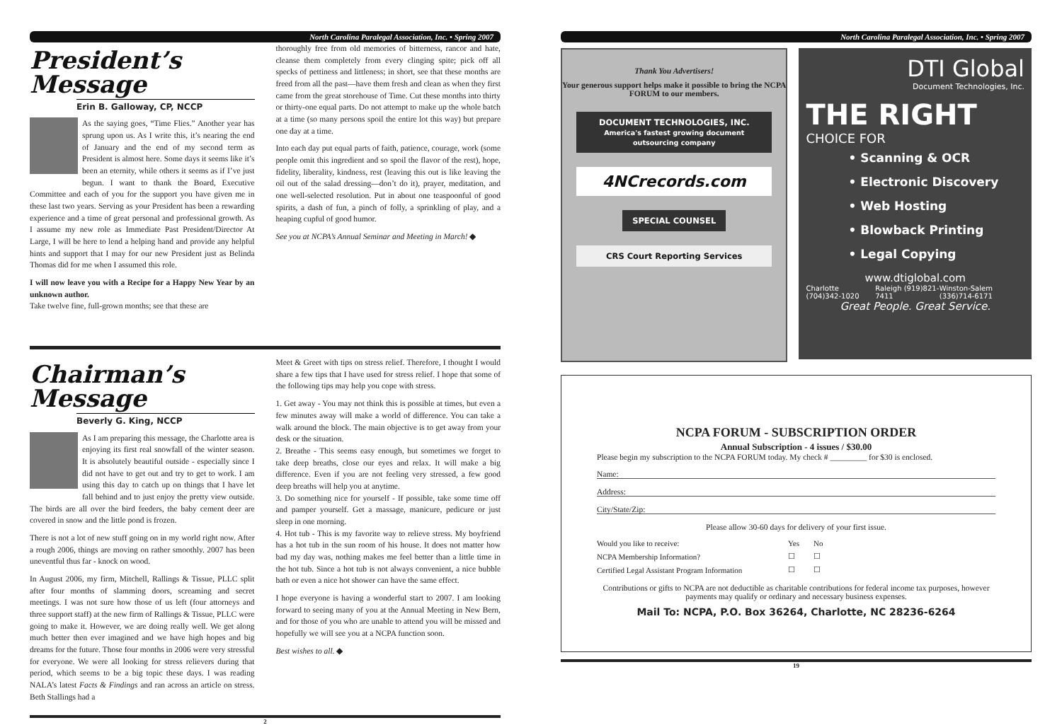North Carolina Paralegal Association, Inc. • Spring 2007
President’s
Message
Erin B. Galloway, CP, NCCP
As the saying goes, “Time Flies.” Another year has sprung upon us. As I write this, it’s nearing the end of January and the end of my second term as President is almost here. Some days it seems like it’s been an eternity, while others it seems as if I’ve just begun. I want to thank the Board, Executive Committee and each of you for the support you have given me in these last two years. Serving as your President has been a rewarding experience and a time of great personal and professional growth. As I assume my new role as Immediate Past President/Director At Large, I will be here to lend a helping hand and provide any helpful hints and support that I may for our new President just as Belinda Thomas did for me when I assumed this role.
I will now leave you with a Recipe for a Happy New Year by an unknown author.
Take twelve fine, full-grown months; see that these are
thoroughly free from old memories of bitterness, rancor and hate, cleanse them completely from every clinging spite; pick off all specks of pettiness and littleness; in short, see that these months are freed from all the past—have them fresh and clean as when they first came from the great storehouse of Time. Cut these months into thirty or thirty-one equal parts. Do not attempt to make up the whole batch at a time (so many persons spoil the entire lot this way) but prepare one day at a time.
Into each day put equal parts of faith, patience, courage, work (some people omit this ingredient and so spoil the flavor of the rest), hope, fidelity, liberality, kindness, rest (leaving this out is like leaving the oil out of the salad dressing—don’t do it), prayer, meditation, and one well-selected resolution. Put in about one teaspoonful of good spirits, a dash of fun, a pinch of folly, a sprinkling of play, and a heaping cupful of good humor.
See you at NCPA’s Annual Seminar and Meeting in March! ◆
Chairman’s
Message
Beverly G. King, NCCP
As I am preparing this message, the Charlotte area is enjoying its first real snowfall of the winter season. It is absolutely beautiful outside - especially since I did not have to get out and try to get to work. I am using this day to catch up on things that I have let fall behind and to just enjoy the pretty view outside. The birds are all over the bird feeders, the baby cement deer are covered in snow and the little pond is frozen.
There is not a lot of new stuff going on in my world right now. After a rough 2006, things are moving on rather smoothly. 2007 has been uneventful thus far - knock on wood.
In August 2006, my firm, Mitchell, Rallings & Tissue, PLLC split after four months of slamming doors, screaming and secret meetings. I was not sure how those of us left (four attorneys and three support staff) at the new firm of Rallings & Tissue, PLLC were going to make it. However, we are doing really well. We get along much better then ever imagined and we have high hopes and big dreams for the future. Those four months in 2006 were very stressful for everyone. We were all looking for stress relievers during that period, which seems to be a big topic these days. I was reading NALA’s latest Facts & Findings and ran across an article on stress. Beth Stallings had a
Meet & Greet with tips on stress relief. Therefore, I thought I would share a few tips that I have used for stress relief. I hope that some of the following tips may help you cope with stress.
1. Get away - You may not think this is possible at times, but even a few minutes away will make a world of difference. You can take a walk around the block. The main objective is to get away from your desk or the situation.
2. Breathe - This seems easy enough, but sometimes we forget to take deep breaths, close our eyes and relax. It will make a big difference. Even if you are not feeling very stressed, a few good deep breaths will help you at anytime.
3. Do something nice for yourself - If possible, take some time off and pamper yourself. Get a massage, manicure, pedicure or just sleep in one morning.
4. Hot tub - This is my favorite way to relieve stress. My boyfriend has a hot tub in the sun room of his house. It does not matter how bad my day was, nothing makes me feel better than a little time in the hot tub. Since a hot tub is not always convenient, a nice bubble bath or even a nice hot shower can have the same effect.
I hope everyone is having a wonderful start to 2007. I am looking forward to seeing many of you at the Annual Meeting in New Bern, and for those of you who are unable to attend you will be missed and hopefully we will see you at a NCPA function soon.
Best wishes to all. ◆
2
North Carolina Paralegal Association, Inc. • Spring 2007
Thank You Advertisers!
Your generous support helps make it possible to bring the NCPA FORUM to our members.
DOCUMENT TECHNOLOGIES, INC.
America's fastest growing document outsourcing company
4NCrecords.com
SPECIAL COUNSEL
CRS Court Reporting Services
DTI Global
Document Technologies, Inc.
THE RIGHT
CHOICE FOR
• Scanning & OCR
• Electronic Discovery
• Web Hosting
• Blowback Printing
• Legal Copying
www.dtiglobal.com
Charlotte (704)342-1020 Raleigh (919)821-7411 Winston-Salem (336)714-6171
Great People. Great Service.
NCPA FORUM - SUBSCRIPTION ORDER
Annual Subscription - 4 issues / $30.00
Please begin my subscription to the NCPA FORUM today. My check # _________ for $30 is enclosed.
Name:
Address:
City/State/Zip:
Please allow 30-60 days for delivery of your first issue.
| Would you like to receive: | Yes | No |
| NCPA Membership Information? | ☐ | ☐ |
| Certified Legal Assistant Program Information | ☐ | ☐ |
Contributions or gifts to NCPA are not deductible as charitable contributions for federal income tax purposes, however payments may qualify or ordinary and necessary business expenses.
Mail To: NCPA, P.O. Box 36264, Charlotte, NC 28236-6264
19